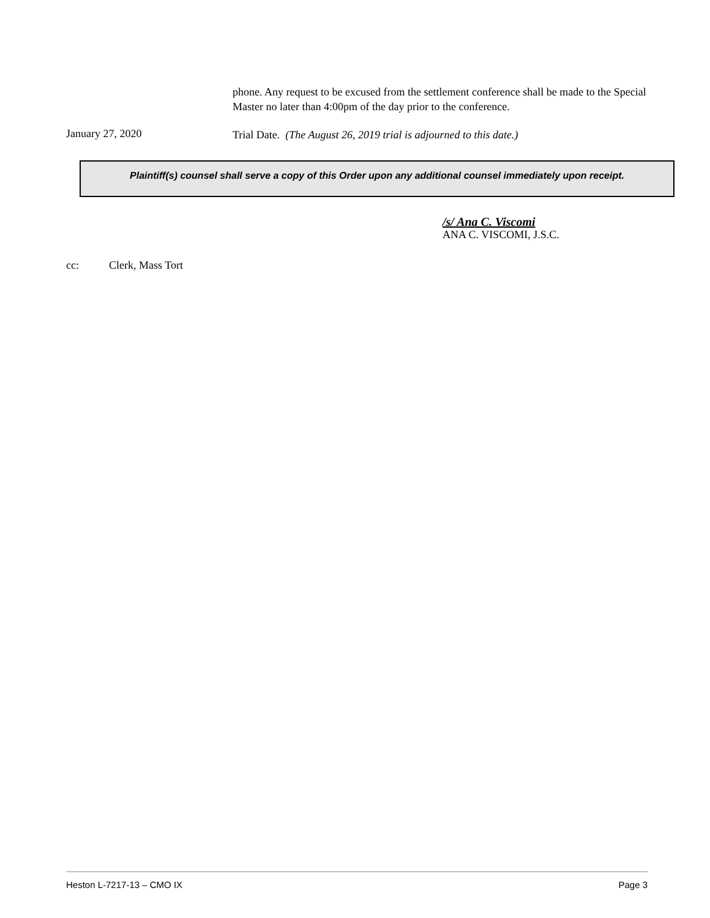phone. Any request to be excused from the settlement conference shall be made to the Special Master no later than 4:00pm of the day prior to the conference.
January 27, 2020
Trial Date. (The August 26, 2019 trial is adjourned to this date.)
Plaintiff(s) counsel shall serve a copy of this Order upon any additional counsel immediately upon receipt.
/s/ Ana C. Viscomi
ANA C. VISCOMI, J.S.C.
cc: Clerk, Mass Tort
Heston L-7217-13 – CMO IX Page 3